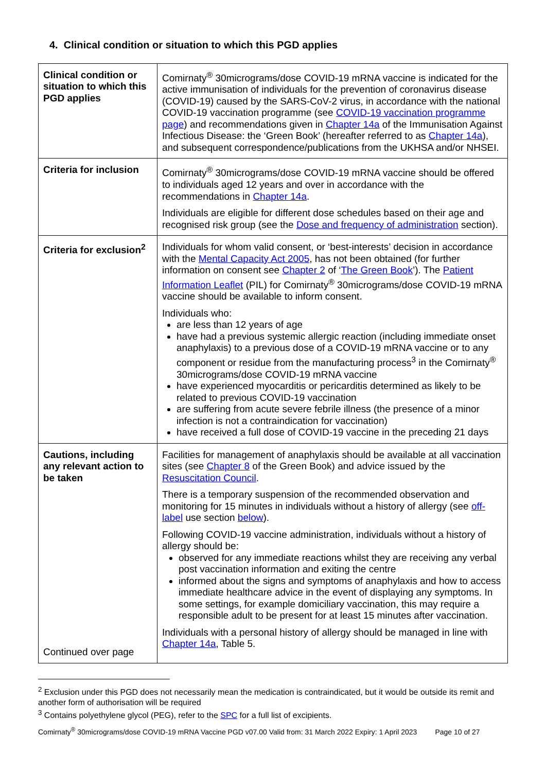4. Clinical condition or situation to which this PGD applies
| Clinical condition or situation to which this PGD applies | Comirnaty<sup>®</sup> 30micrograms/dose COVID-19 mRNA vaccine is indicated for the active immunisation of individuals for the prevention of coronavirus disease (COVID-19) caused by the SARS-CoV-2 virus, in accordance with the national COVID-19 vaccination programme (see COVID-19 vaccination programme page ) and recommendations given in Chapter 14a of the Immunisation Against Infectious Disease: the ‘Green Book’ (hereafter referred to as Chapter 14a ), and subsequent correspondence/publications from the UKHSA and/or NHSEI. |
| Criteria for inclusion | Comirnaty<sup>®</sup> 30micrograms/dose COVID-19 mRNA vaccine should be offered to individuals aged 12 years and over in accordance with the recommendations in Chapter 14a . Individuals are eligible for different dose schedules based on their age and recognised risk group (see the Dose and frequency of administration section). |
| Criteria for exclusion<sup>2</sup> | Individuals for whom valid consent, or ‘best-interests’ decision in accordance with the Mental Capacity Act 2005 , has not been obtained (for further information on consent see Chapter 2 of ‘ The Green Book ’). The Patient Information Leaflet (PIL) for Comirnaty<sup>®</sup> 30micrograms/dose COVID-19 mRNA vaccine should be available to inform consent. Individuals who: are less than 12 years of age have had a previous systemic allergic reaction (including immediate onset anaphylaxis) to a previous dose of a COVID-19 mRNA vaccine or to any component or residue from the manufacturing process<sup>3</sup> in the Comirnaty<sup>®</sup> 30micrograms/dose COVID-19 mRNA vaccine have experienced myocarditis or pericarditis determined as likely to be related to previous COVID-19 vaccination are suffering from acute severe febrile illness (the presence of a minor infection is not a contraindication for vaccination) have received a full dose of COVID-19 vaccine in the preceding 21 days |
| Cautions, including any relevant action to be taken Continued over page | Facilities for management of anaphylaxis should be available at all vaccination sites (see Chapter 8 of the Green Book) and advice issued by the Resuscitation Council . There is a temporary suspension of the recommended observation and monitoring for 15 minutes in individuals without a history of allergy (see off-label use section below ). Following COVID-19 vaccine administration, individuals without a history of allergy should be: observed for any immediate reactions whilst they are receiving any verbal post vaccination information and exiting the centre informed about the signs and symptoms of anaphylaxis and how to access immediate healthcare advice in the event of displaying any symptoms. In some settings, for example domiciliary vaccination, this may require a responsible adult to be present for at least 15 minutes after vaccination. Individuals with a personal history of allergy should be managed in line with Chapter 14a , Table 5. |
<sup>2</sup> Exclusion under this PGD does not necessarily mean the medication is contraindicated, but it would be outside its remit and another form of authorisation will be required
<sup>3</sup> Contains polyethylene glycol (PEG), refer to the SPC for a full list of excipients.
Comirnaty<sup>®</sup> 30micrograms/dose COVID-19 mRNA Vaccine PGD v07.00 Valid from: 31 March 2022 Expiry: 1 April 2023 Page 10 of 27